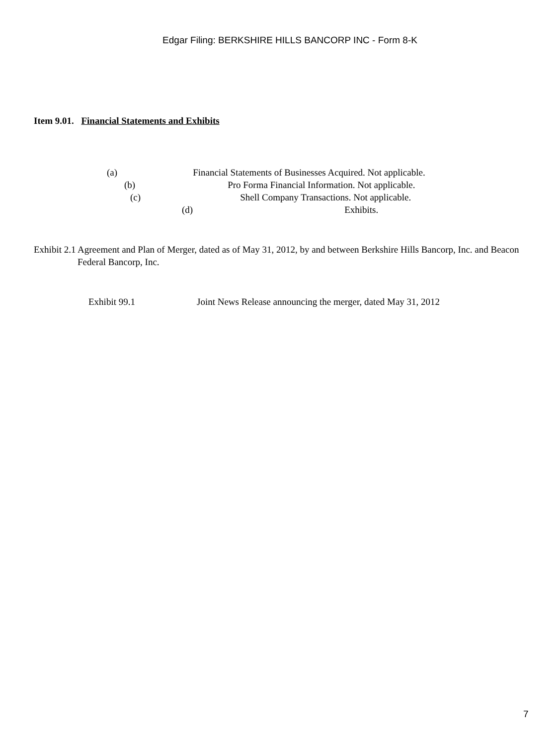Edgar Filing: BERKSHIRE HILLS BANCORP INC - Form 8-K
Item 9.01. Financial Statements and Exhibits
| (a) | Financial Statements of Businesses Acquired. Not applicable. |
| (b) | Pro Forma Financial Information. Not applicable. |
| (c) | Shell Company Transactions. Not applicable. |
| (d) | Exhibits. |
| Exhibit 2.1 | Agreement and Plan of Merger, dated as of May 31, 2012, by and between Berkshire Hills Bancorp, Inc. and Beacon Federal Bancorp, Inc. |
| Exhibit 99.1 | Joint News Release announcing the merger, dated May 31, 2012 |
7